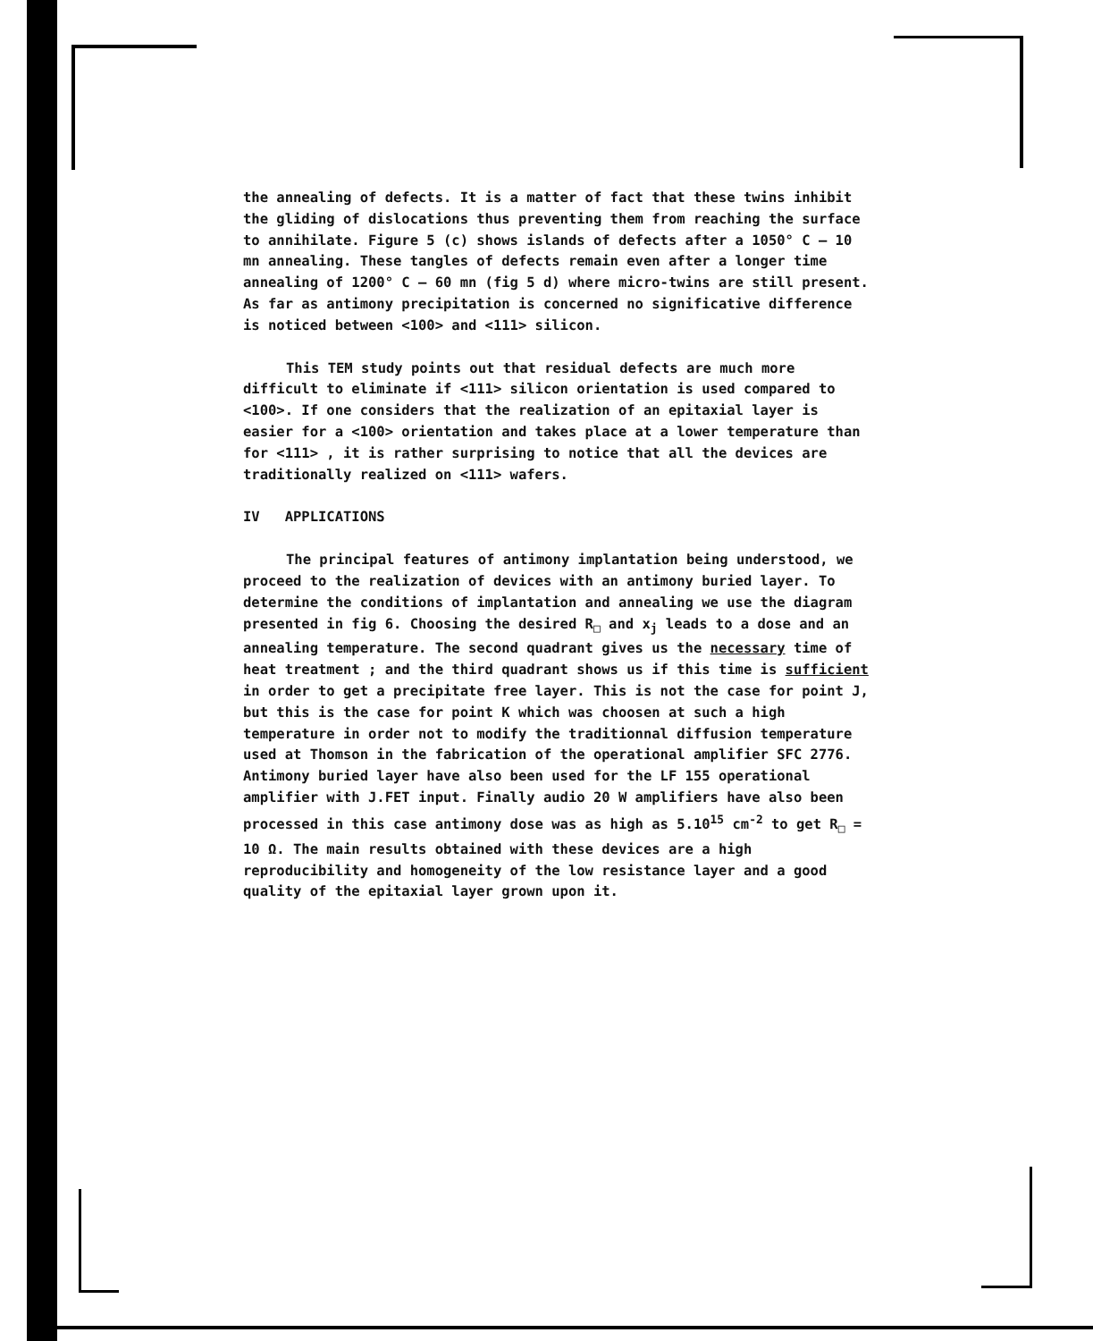the annealing of defects. It is a matter of fact that these twins inhibit the gliding of dislocations thus preventing them from reaching the surface to annihilate. Figure 5 (c) shows islands of defects after a 1050° C – 10 mn annealing. These tangles of defects remain even after a longer time annealing of 1200° C – 60 mn (fig 5 d) where micro-twins are still present. As far as antimony precipitation is concerned no significative difference is noticed between <100> and <111> silicon.
This TEM study points out that residual defects are much more difficult to eliminate if <111> silicon orientation is used compared to <100>. If one considers that the realization of an epitaxial layer is easier for a <100> orientation and takes place at a lower temperature than for <111> , it is rather surprising to notice that all the devices are traditionally realized on <111> wafers.
IV APPLICATIONS
The principal features of antimony implantation being understood, we proceed to the realization of devices with an antimony buried layer. To determine the conditions of implantation and annealing we use the diagram presented in fig 6. Choosing the desired R<sub>□</sub> and x<sub>j</sub> leads to a dose and an annealing temperature. The second quadrant gives us the necessary time of heat treatment ; and the third quadrant shows us if this time is sufficient in order to get a precipitate free layer. This is not the case for point J, but this is the case for point K which was choosen at such a high temperature in order not to modify the traditionnal diffusion temperature used at Thomson in the fabrication of the operational amplifier SFC 2776. Antimony buried layer have also been used for the LF 155 operational amplifier with J.FET input. Finally audio 20 W amplifiers have also been processed in this case antimony dose was as high as 5.10<sup>15</sup> cm<sup>-2</sup> to get R<sub>□</sub> = 10 Ω. The main results obtained with these devices are a high reproducibility and homogeneity of the low resistance layer and a good quality of the epitaxial layer grown upon it.